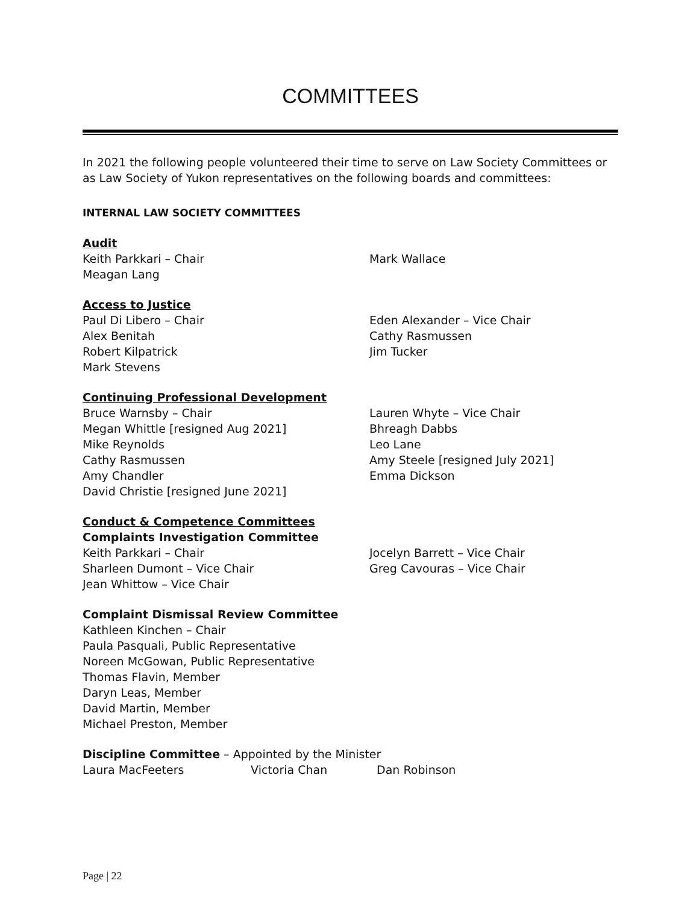COMMITTEES
In 2021 the following people volunteered their time to serve on Law Society Committees or as Law Society of Yukon representatives on the following boards and committees:
INTERNAL LAW SOCIETY COMMITTEES
Audit
Keith Parkkari – Chair
Meagan Lang
Mark Wallace
Access to Justice
Paul Di Libero – Chair
Alex Benitah
Robert Kilpatrick
Mark Stevens
Eden Alexander – Vice Chair
Cathy Rasmussen
Jim Tucker
Continuing Professional Development
Bruce Warnsby – Chair
Megan Whittle [resigned Aug 2021]
Mike Reynolds
Cathy Rasmussen
Amy Chandler
David Christie [resigned June 2021]
Lauren Whyte – Vice Chair
Bhreagh Dabbs
Leo Lane
Amy Steele [resigned July 2021]
Emma Dickson
Conduct & Competence Committees
Complaints Investigation Committee
Keith Parkkari – Chair
Sharleen Dumont – Vice Chair
Jean Whittow – Vice Chair
Jocelyn Barrett – Vice Chair
Greg Cavouras – Vice Chair
Complaint Dismissal Review Committee
Kathleen Kinchen – Chair
Paula Pasquali, Public Representative
Noreen McGowan, Public Representative
Thomas Flavin, Member
Daryn Leas, Member
David Martin, Member
Michael Preston, Member
Discipline Committee – Appointed by the Minister
Laura MacFeeters Victoria Chan Dan Robinson
Page | 22